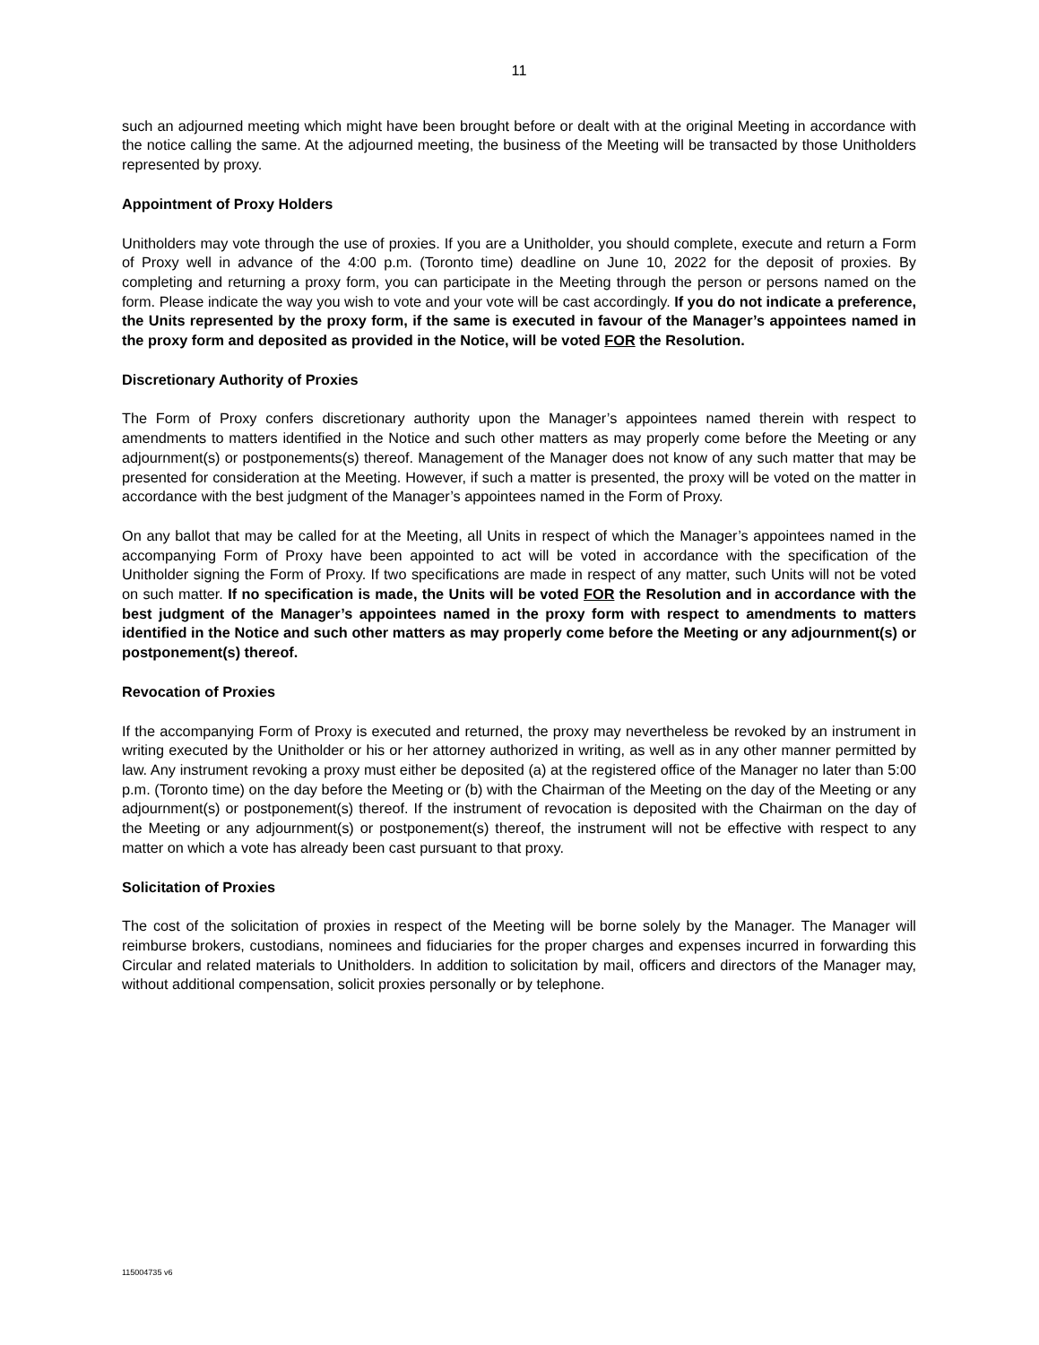11
such an adjourned meeting which might have been brought before or dealt with at the original Meeting in accordance with the notice calling the same. At the adjourned meeting, the business of the Meeting will be transacted by those Unitholders represented by proxy.
Appointment of Proxy Holders
Unitholders may vote through the use of proxies. If you are a Unitholder, you should complete, execute and return a Form of Proxy well in advance of the 4:00 p.m. (Toronto time) deadline on June 10, 2022 for the deposit of proxies. By completing and returning a proxy form, you can participate in the Meeting through the person or persons named on the form. Please indicate the way you wish to vote and your vote will be cast accordingly. If you do not indicate a preference, the Units represented by the proxy form, if the same is executed in favour of the Manager’s appointees named in the proxy form and deposited as provided in the Notice, will be voted FOR the Resolution.
Discretionary Authority of Proxies
The Form of Proxy confers discretionary authority upon the Manager’s appointees named therein with respect to amendments to matters identified in the Notice and such other matters as may properly come before the Meeting or any adjournment(s) or postponements(s) thereof. Management of the Manager does not know of any such matter that may be presented for consideration at the Meeting. However, if such a matter is presented, the proxy will be voted on the matter in accordance with the best judgment of the Manager’s appointees named in the Form of Proxy.
On any ballot that may be called for at the Meeting, all Units in respect of which the Manager’s appointees named in the accompanying Form of Proxy have been appointed to act will be voted in accordance with the specification of the Unitholder signing the Form of Proxy. If two specifications are made in respect of any matter, such Units will not be voted on such matter. If no specification is made, the Units will be voted FOR the Resolution and in accordance with the best judgment of the Manager’s appointees named in the proxy form with respect to amendments to matters identified in the Notice and such other matters as may properly come before the Meeting or any adjournment(s) or postponement(s) thereof.
Revocation of Proxies
If the accompanying Form of Proxy is executed and returned, the proxy may nevertheless be revoked by an instrument in writing executed by the Unitholder or his or her attorney authorized in writing, as well as in any other manner permitted by law. Any instrument revoking a proxy must either be deposited (a) at the registered office of the Manager no later than 5:00 p.m. (Toronto time) on the day before the Meeting or (b) with the Chairman of the Meeting on the day of the Meeting or any adjournment(s) or postponement(s) thereof. If the instrument of revocation is deposited with the Chairman on the day of the Meeting or any adjournment(s) or postponement(s) thereof, the instrument will not be effective with respect to any matter on which a vote has already been cast pursuant to that proxy.
Solicitation of Proxies
The cost of the solicitation of proxies in respect of the Meeting will be borne solely by the Manager. The Manager will reimburse brokers, custodians, nominees and fiduciaries for the proper charges and expenses incurred in forwarding this Circular and related materials to Unitholders. In addition to solicitation by mail, officers and directors of the Manager may, without additional compensation, solicit proxies personally or by telephone.
115004735 v6